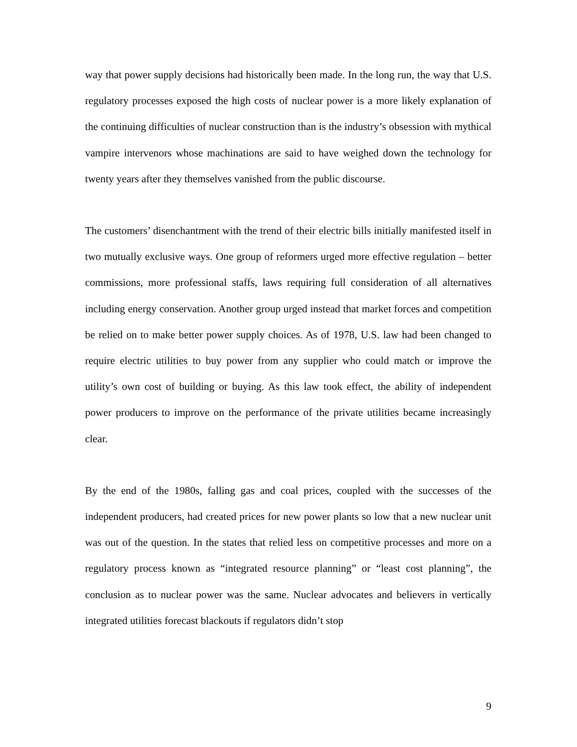way that power supply decisions had historically been made. In the long run, the way that U.S. regulatory processes exposed the high costs of nuclear power is a more likely explanation of the continuing difficulties of nuclear construction than is the industry’s obsession with mythical vampire intervenors whose machinations are said to have weighed down the technology for twenty years after they themselves vanished from the public discourse.
The customers’ disenchantment with the trend of their electric bills initially manifested itself in two mutually exclusive ways. One group of reformers urged more effective regulation – better commissions, more professional staffs, laws requiring full consideration of all alternatives including energy conservation. Another group urged instead that market forces and competition be relied on to make better power supply choices. As of 1978, U.S. law had been changed to require electric utilities to buy power from any supplier who could match or improve the utility’s own cost of building or buying. As this law took effect, the ability of independent power producers to improve on the performance of the private utilities became increasingly clear.
By the end of the 1980s, falling gas and coal prices, coupled with the successes of the independent producers, had created prices for new power plants so low that a new nuclear unit was out of the question. In the states that relied less on competitive processes and more on a regulatory process known as “integrated resource planning” or “least cost planning”, the conclusion as to nuclear power was the same. Nuclear advocates and believers in vertically integrated utilities forecast blackouts if regulators didn’t stop
9